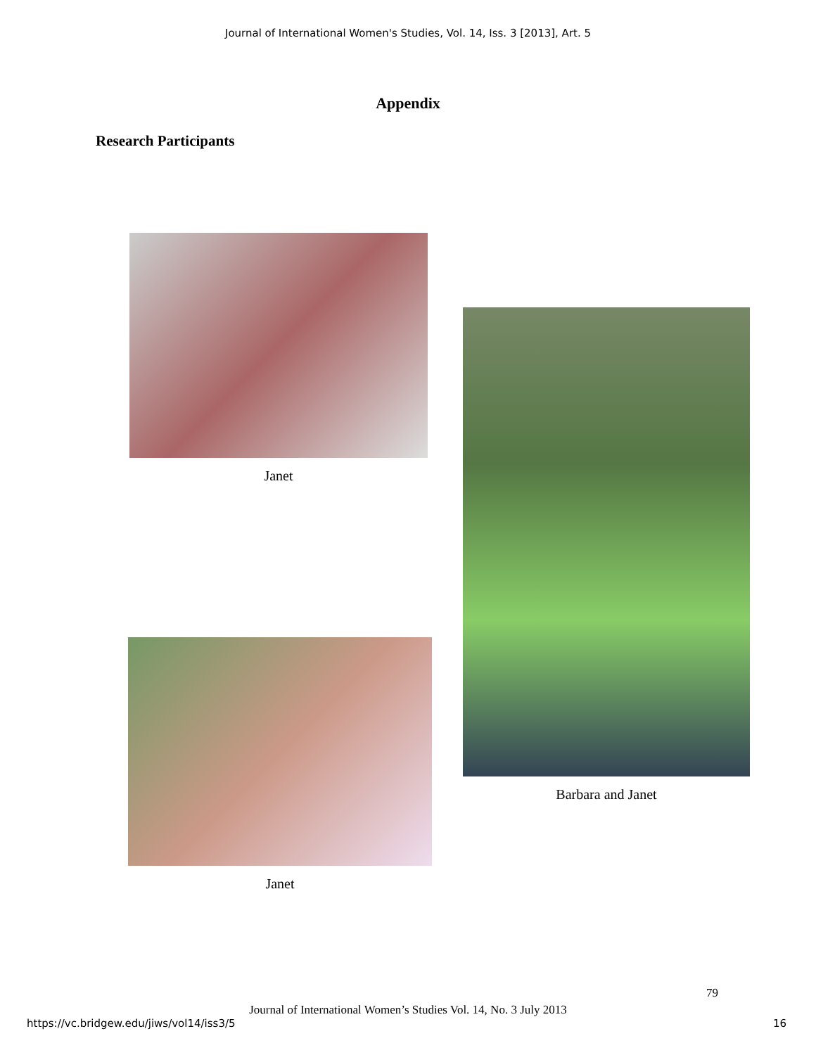Journal of International Women's Studies, Vol. 14, Iss. 3 [2013], Art. 5
Appendix
Research Participants
Janet
Janet
Barbara and Janet
79
Journal of International Women’s Studies Vol. 14, No. 3 July 2013
https://vc.bridgew.edu/jiws/vol14/iss3/5 16